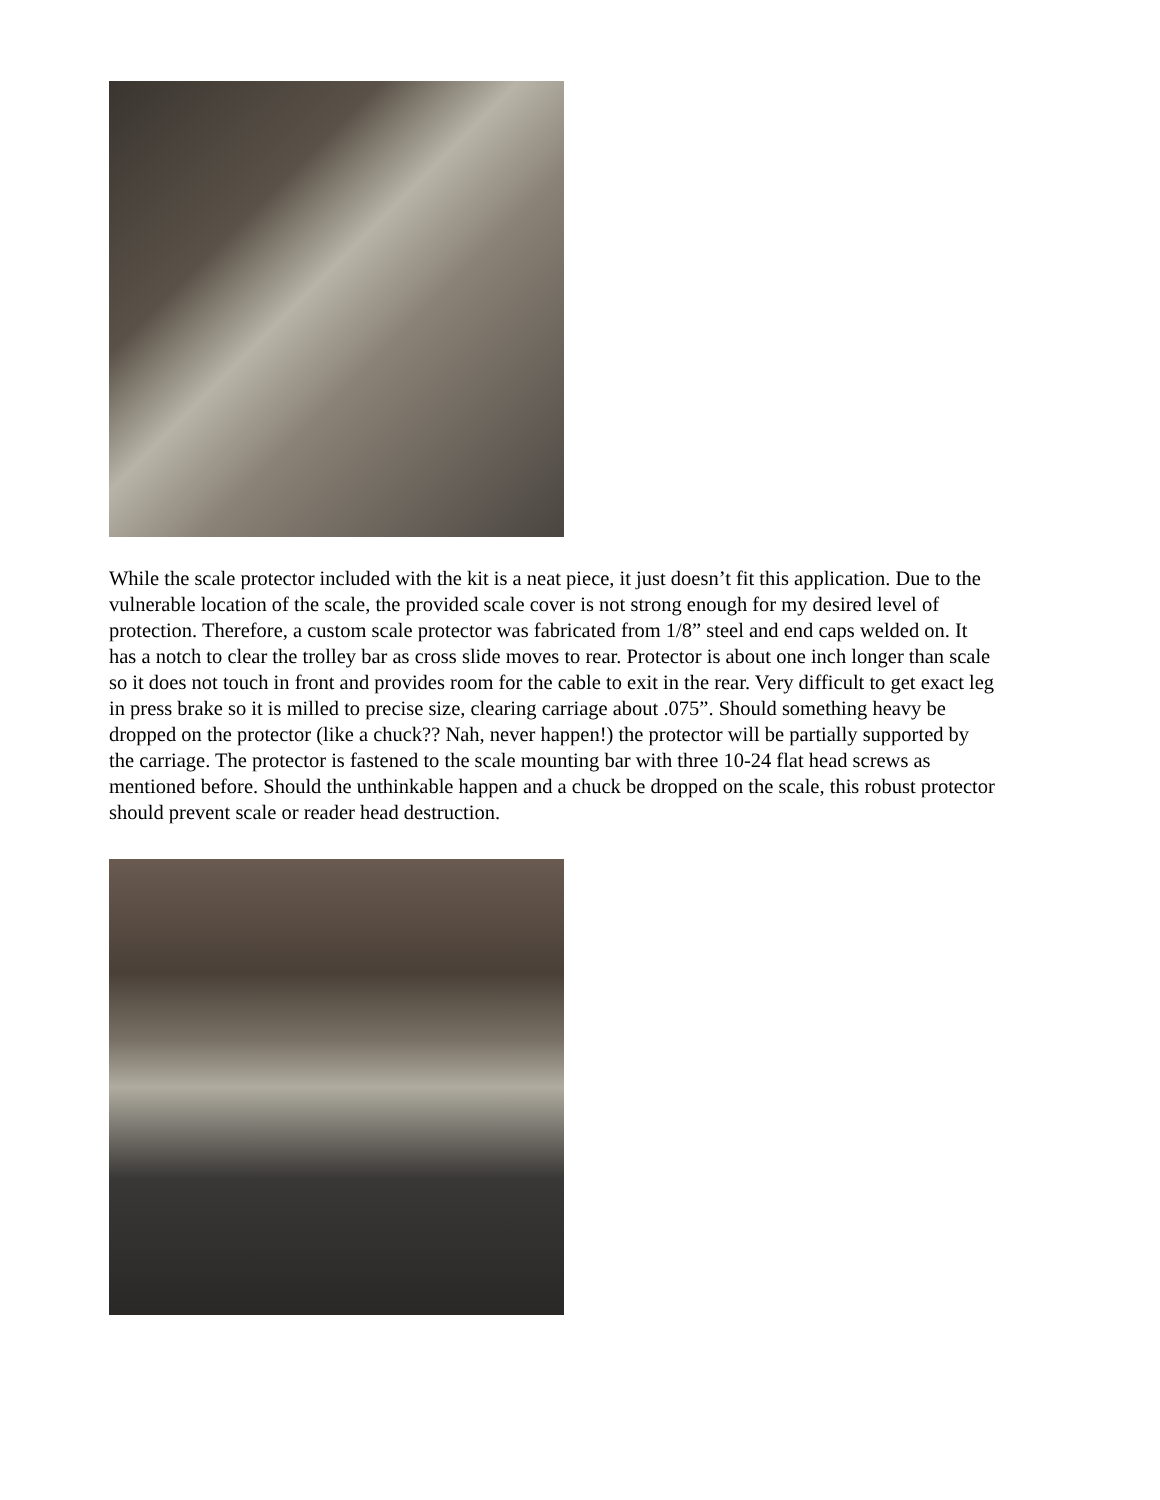While the scale protector included with the kit is a neat piece, it just doesn’t fit this application. Due to the vulnerable location of the scale, the provided scale cover is not strong enough for my desired level of protection. Therefore, a custom scale protector was fabricated from 1/8” steel and end caps welded on. It has a notch to clear the trolley bar as cross slide moves to rear. Protector is about one inch longer than scale so it does not touch in front and provides room for the cable to exit in the rear. Very difficult to get exact leg in press brake so it is milled to precise size, clearing carriage about .075”. Should something heavy be dropped on the protector (like a chuck?? Nah, never happen!) the protector will be partially supported by the carriage. The protector is fastened to the scale mounting bar with three 10-24 flat head screws as mentioned before. Should the unthinkable happen and a chuck be dropped on the scale, this robust protector should prevent scale or reader head destruction.